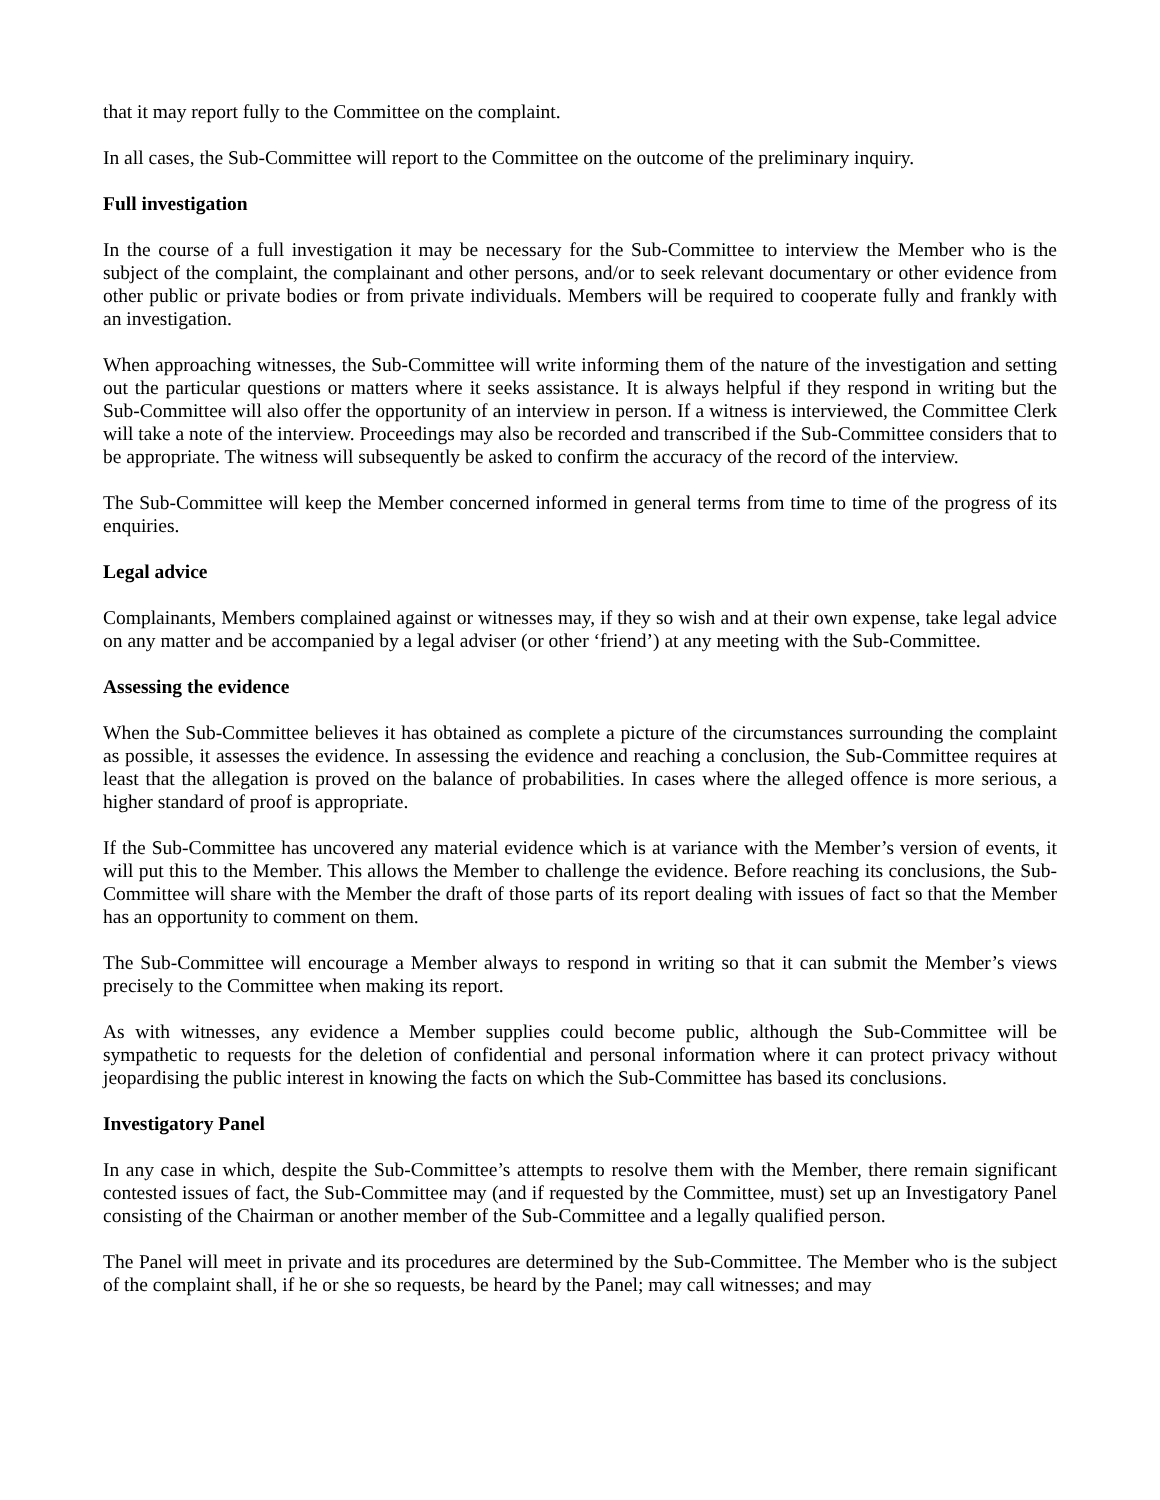that it may report fully to the Committee on the complaint.
In all cases, the Sub-Committee will report to the Committee on the outcome of the preliminary inquiry.
Full investigation
In the course of a full investigation it may be necessary for the Sub-Committee to interview the Member who is the subject of the complaint, the complainant and other persons, and/or to seek relevant documentary or other evidence from other public or private bodies or from private individuals. Members will be required to cooperate fully and frankly with an investigation.
When approaching witnesses, the Sub-Committee will write informing them of the nature of the investigation and setting out the particular questions or matters where it seeks assistance. It is always helpful if they respond in writing but the Sub-Committee will also offer the opportunity of an interview in person. If a witness is interviewed, the Committee Clerk will take a note of the interview. Proceedings may also be recorded and transcribed if the Sub-Committee considers that to be appropriate. The witness will subsequently be asked to confirm the accuracy of the record of the interview.
The Sub-Committee will keep the Member concerned informed in general terms from time to time of the progress of its enquiries.
Legal advice
Complainants, Members complained against or witnesses may, if they so wish and at their own expense, take legal advice on any matter and be accompanied by a legal adviser (or other ‘friend’) at any meeting with the Sub-Committee.
Assessing the evidence
When the Sub-Committee believes it has obtained as complete a picture of the circumstances surrounding the complaint as possible, it assesses the evidence. In assessing the evidence and reaching a conclusion, the Sub-Committee requires at least that the allegation is proved on the balance of probabilities. In cases where the alleged offence is more serious, a higher standard of proof is appropriate.
If the Sub-Committee has uncovered any material evidence which is at variance with the Member’s version of events, it will put this to the Member. This allows the Member to challenge the evidence. Before reaching its conclusions, the Sub-Committee will share with the Member the draft of those parts of its report dealing with issues of fact so that the Member has an opportunity to comment on them.
The Sub-Committee will encourage a Member always to respond in writing so that it can submit the Member’s views precisely to the Committee when making its report.
As with witnesses, any evidence a Member supplies could become public, although the Sub-Committee will be sympathetic to requests for the deletion of confidential and personal information where it can protect privacy without jeopardising the public interest in knowing the facts on which the Sub-Committee has based its conclusions.
Investigatory Panel
In any case in which, despite the Sub-Committee’s attempts to resolve them with the Member, there remain significant contested issues of fact, the Sub-Committee may (and if requested by the Committee, must) set up an Investigatory Panel consisting of the Chairman or another member of the Sub-Committee and a legally qualified person.
The Panel will meet in private and its procedures are determined by the Sub-Committee. The Member who is the subject of the complaint shall, if he or she so requests, be heard by the Panel; may call witnesses; and may